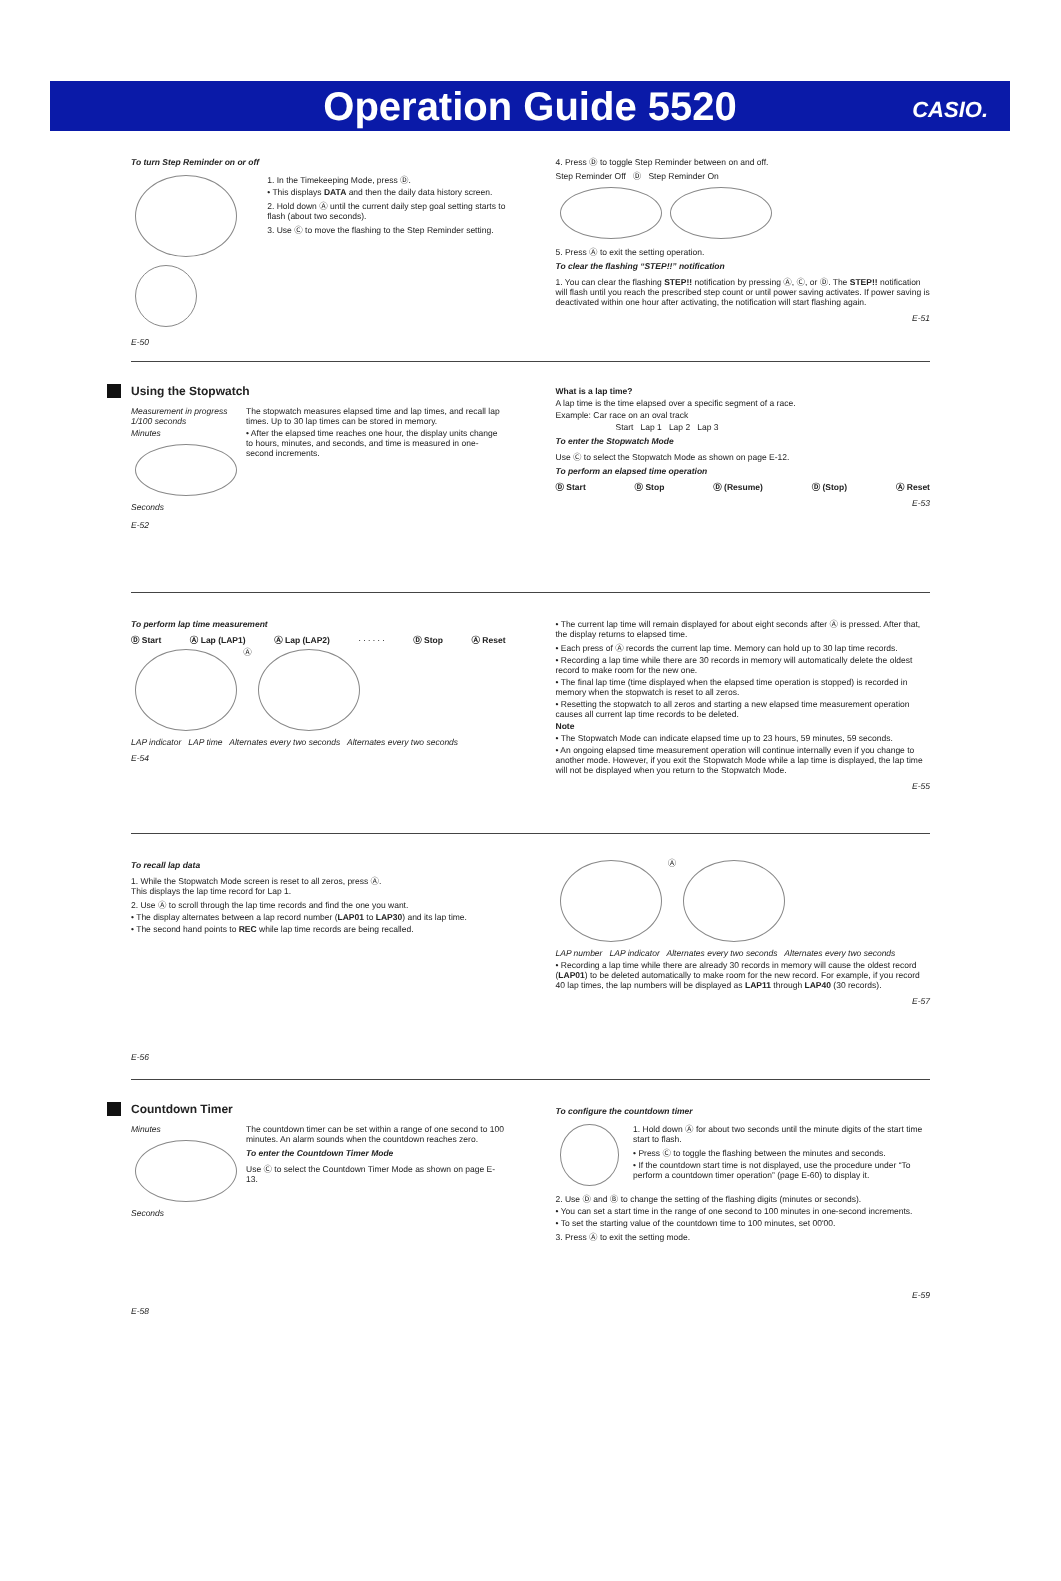Operation Guide 5520
CASIO.
To turn Step Reminder on or off
1. In the Timekeeping Mode, press Ⓓ.
• This displays DATA and then the daily data history screen.
2. Hold down Ⓐ until the current daily step goal setting starts to flash (about two seconds).
3. Use Ⓒ to move the flashing to the Step Reminder setting.
E-50
4. Press Ⓓ to toggle Step Reminder between on and off.
Step Reminder Off Ⓓ Step Reminder On
5. Press Ⓐ to exit the setting operation.
To clear the flashing “STEP!!” notification
1. You can clear the flashing STEP!! notification by pressing Ⓐ, Ⓒ, or Ⓓ. The STEP!! notification will flash until you reach the prescribed step count or until power saving activates. If power saving is deactivated within one hour after activating, the notification will start flashing again.
E-51
Using the Stopwatch
Measurement in progress 1/100 seconds
Minutes
Seconds
The stopwatch measures elapsed time and lap times, and recall lap times. Up to 30 lap times can be stored in memory.
• After the elapsed time reaches one hour, the display units change to hours, minutes, and seconds, and time is measured in one-second increments.
E-52
What is a lap time?
A lap time is the time elapsed over a specific segment of a race.
Example: Car race on an oval track
Start Lap 1 Lap 2 Lap 3
To enter the Stopwatch Mode
Use Ⓒ to select the Stopwatch Mode as shown on page E-12.
To perform an elapsed time operation
Ⓓ Start Ⓓ Stop Ⓓ (Resume) Ⓓ (Stop) Ⓐ Reset
E-53
To perform lap time measurement
Ⓓ Start Ⓐ Lap (LAP1) Ⓐ Lap (LAP2) . . . . . . Ⓓ Stop Ⓐ Reset
Ⓐ
LAP indicator LAP time Alternates every two seconds Alternates every two seconds
E-54
• The current lap time will remain displayed for about eight seconds after Ⓐ is pressed. After that, the display returns to elapsed time.
• Each press of Ⓐ records the current lap time. Memory can hold up to 30 lap time records.
• Recording a lap time while there are 30 records in memory will automatically delete the oldest record to make room for the new one.
• The final lap time (time displayed when the elapsed time operation is stopped) is recorded in memory when the stopwatch is reset to all zeros.
• Resetting the stopwatch to all zeros and starting a new elapsed time measurement operation causes all current lap time records to be deleted.
Note
• The Stopwatch Mode can indicate elapsed time up to 23 hours, 59 minutes, 59 seconds.
• An ongoing elapsed time measurement operation will continue internally even if you change to another mode. However, if you exit the Stopwatch Mode while a lap time is displayed, the lap time will not be displayed when you return to the Stopwatch Mode.
E-55
To recall lap data
1. While the Stopwatch Mode screen is reset to all zeros, press Ⓐ.
This displays the lap time record for Lap 1.
2. Use Ⓐ to scroll through the lap time records and find the one you want.
• The display alternates between a lap record number (LAP01 to LAP30) and its lap time.
• The second hand points to REC while lap time records are being recalled.
E-56
Ⓐ
LAP number LAP indicator Alternates every two seconds Alternates every two seconds
• Recording a lap time while there are already 30 records in memory will cause the oldest record (LAP01) to be deleted automatically to make room for the new record. For example, if you record 40 lap times, the lap numbers will be displayed as LAP11 through LAP40 (30 records).
E-57
Countdown Timer
Minutes
Seconds
The countdown timer can be set within a range of one second to 100 minutes. An alarm sounds when the countdown reaches zero.
To enter the Countdown Timer Mode
Use Ⓒ to select the Countdown Timer Mode as shown on page E-13.
E-58
To configure the countdown timer
1. Hold down Ⓐ for about two seconds until the minute digits of the start time start to flash.
• Press Ⓒ to toggle the flashing between the minutes and seconds.
• If the countdown start time is not displayed, use the procedure under “To perform a countdown timer operation” (page E-60) to display it.
2. Use Ⓓ and Ⓑ to change the setting of the flashing digits (minutes or seconds).
• You can set a start time in the range of one second to 100 minutes in one-second increments.
• To set the starting value of the countdown time to 100 minutes, set 00'00.
3. Press Ⓐ to exit the setting mode.
E-59